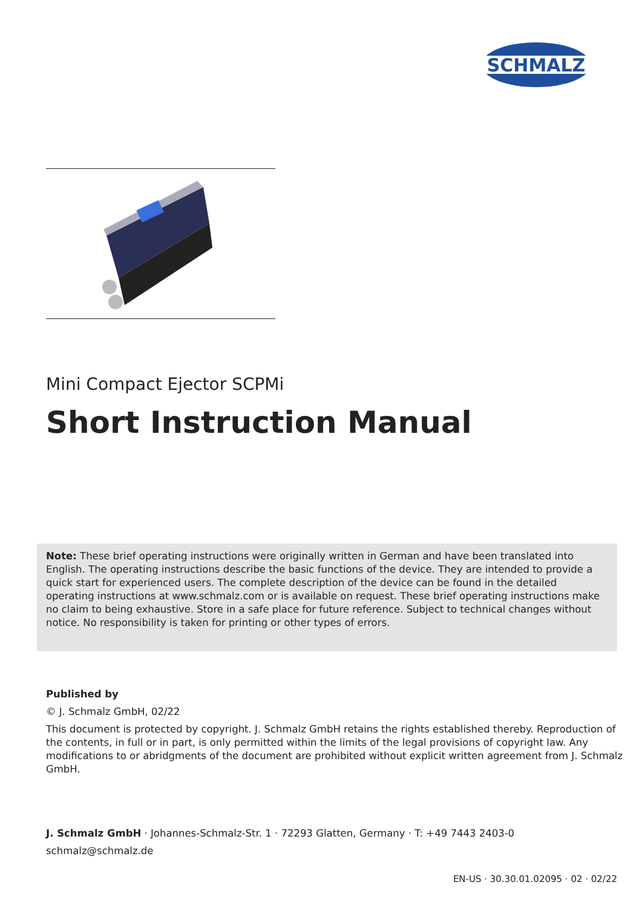SCHMALZ
Mini Compact Ejector SCPMi
Short Instruction Manual
Note: These brief operating instructions were originally written in German and have been translated into English. The operating instructions describe the basic functions of the device. They are intended to provide a quick start for experienced users. The complete description of the device can be found in the detailed operating instructions at www.schmalz.com or is available on request. These brief operating instructions make no claim to being exhaustive. Store in a safe place for future reference. Subject to technical changes without notice. No responsibility is taken for printing or other types of errors.
Published by
© J. Schmalz GmbH, 02/22
This document is protected by copyright. J. Schmalz GmbH retains the rights established thereby. Reproduction of the contents, in full or in part, is only permitted within the limits of the legal provisions of copyright law. Any modifications to or abridgments of the document are prohibited without explicit written agreement from J. Schmalz GmbH.
J. Schmalz GmbH · Johannes-Schmalz-Str. 1 · 72293 Glatten, Germany · T: +49 7443 2403-0
schmalz@schmalz.de
EN-US · 30.30.01.02095 · 02 · 02/22